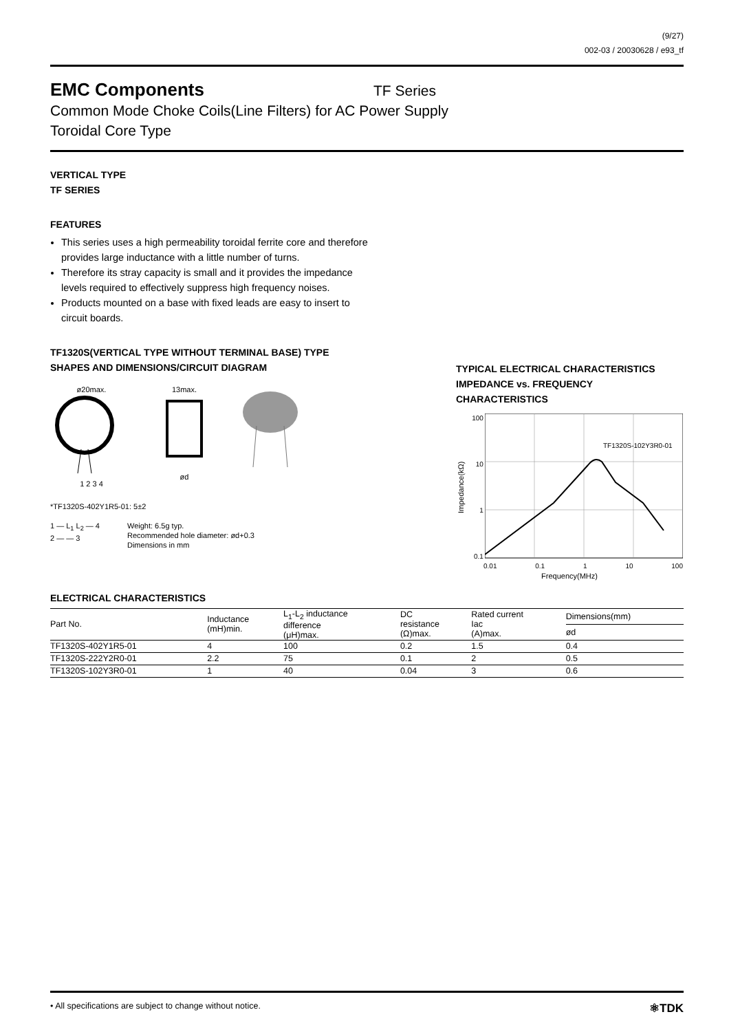(9/27)
002-03 / 20030628 / e93_tf
EMC Components
TF Series
Common Mode Choke Coils(Line Filters) for AC Power Supply
Toroidal Core Type
VERTICAL TYPE
TF SERIES
FEATURES
This series uses a high permeability toroidal ferrite core and therefore provides large inductance with a little number of turns.
Therefore its stray capacity is small and it provides the impedance levels required to effectively suppress high frequency noises.
Products mounted on a base with fixed leads are easy to insert to circuit boards.
TF1320S(VERTICAL TYPE WITHOUT TERMINAL BASE) TYPE
SHAPES AND DIMENSIONS/CIRCUIT DIAGRAM
ø20max.
1 2 3 4
13max.
ød
*TF1320S-402Y1R5-01: 5±2
1 — L<sub>1</sub> L<sub>2</sub> — 4
2 — — 3
Weight: 6.5g typ.
Recommended hole diameter: ød+0.3
Dimensions in mm
TYPICAL ELECTRICAL CHARACTERISTICS
IMPEDANCE vs. FREQUENCY
CHARACTERISTICS
Impedance(kΩ)
100
10
1
0.1
TF1320S-102Y3R0-01
0.01 0.1 1 10 100
Frequency(MHz)
ELECTRICAL CHARACTERISTICS
| Part No. | Inductance (mH)min. | L<sub>1</sub>-L<sub>2</sub> inductance difference (μH)max. | DC resistance (Ω)max. | Rated current Iac (A)max. | Dimensions(mm) |
| --- | --- | --- | --- | --- | --- |
| | | | | | ød |
| TF1320S-402Y1R5-01 | 4 | 100 | 0.2 | 1.5 | 0.4 |
| TF1320S-222Y2R0-01 | 2.2 | 75 | 0.1 | 2 | 0.5 |
| TF1320S-102Y3R0-01 | 1 | 40 | 0.04 | 3 | 0.6 |
• All specifications are subject to change without notice. ⚛TDK